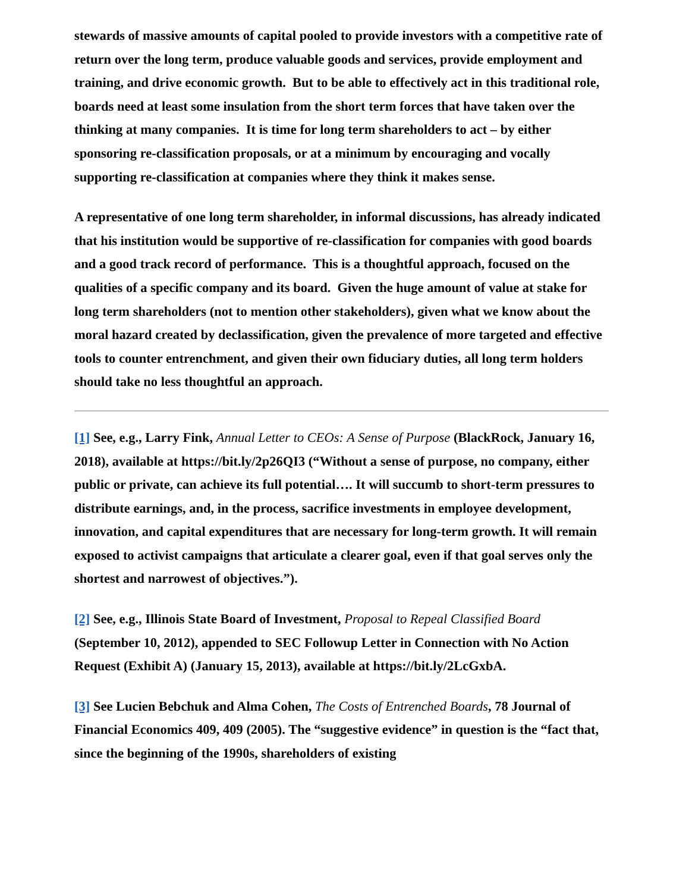stewards of massive amounts of capital pooled to provide investors with a competitive rate of return over the long term, produce valuable goods and services, provide employment and training, and drive economic growth. But to be able to effectively act in this traditional role, boards need at least some insulation from the short term forces that have taken over the thinking at many companies. It is time for long term shareholders to act – by either sponsoring re-classification proposals, or at a minimum by encouraging and vocally supporting re-classification at companies where they think it makes sense.
A representative of one long term shareholder, in informal discussions, has already indicated that his institution would be supportive of re-classification for companies with good boards and a good track record of performance. This is a thoughtful approach, focused on the qualities of a specific company and its board. Given the huge amount of value at stake for long term shareholders (not to mention other stakeholders), given what we know about the moral hazard created by declassification, given the prevalence of more targeted and effective tools to counter entrenchment, and given their own fiduciary duties, all long term holders should take no less thoughtful an approach.
[1] See, e.g., Larry Fink, Annual Letter to CEOs: A Sense of Purpose (BlackRock, January 16, 2018), available at https://bit.ly/2p26QI3 (“Without a sense of purpose, no company, either public or private, can achieve its full potential…. It will succumb to short-term pressures to distribute earnings, and, in the process, sacrifice investments in employee development, innovation, and capital expenditures that are necessary for long-term growth. It will remain exposed to activist campaigns that articulate a clearer goal, even if that goal serves only the shortest and narrowest of objectives.”).
[2] See, e.g., Illinois State Board of Investment, Proposal to Repeal Classified Board (September 10, 2012), appended to SEC Followup Letter in Connection with No Action Request (Exhibit A) (January 15, 2013), available at https://bit.ly/2LcGxbA.
[3] See Lucien Bebchuk and Alma Cohen, The Costs of Entrenched Boards, 78 Journal of Financial Economics 409, 409 (2005). The “suggestive evidence” in question is the “fact that, since the beginning of the 1990s, shareholders of existing